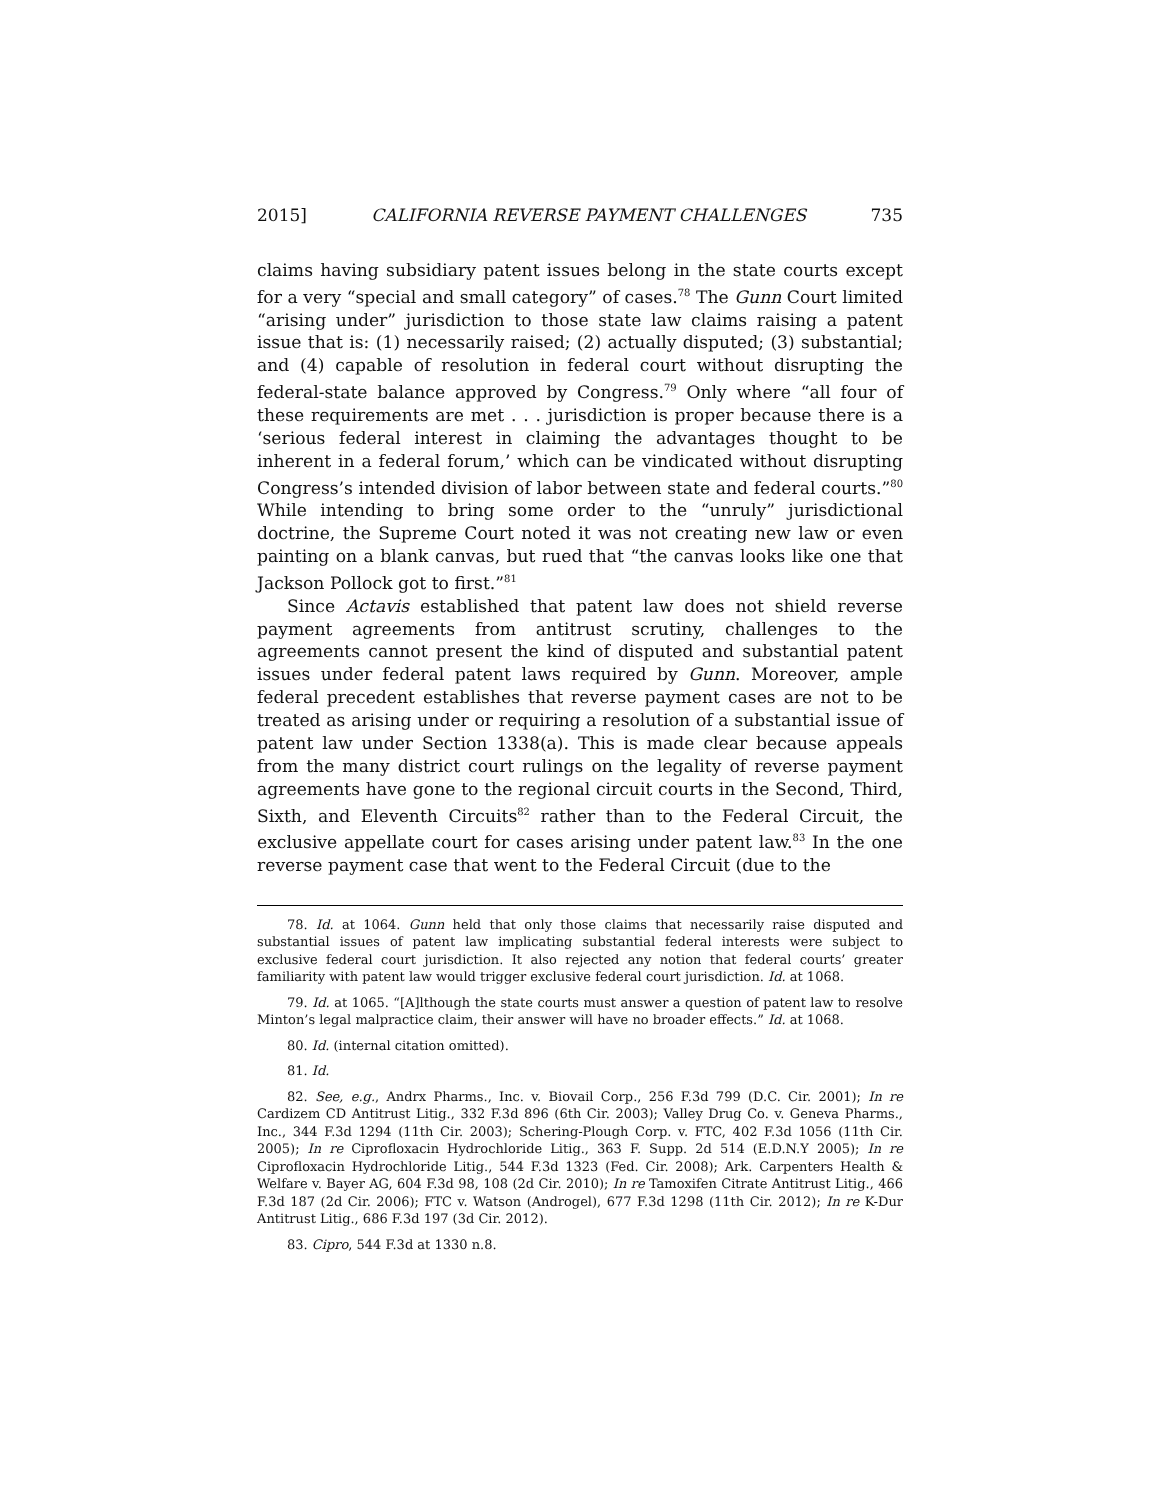2015] CALIFORNIA REVERSE PAYMENT CHALLENGES 735
claims having subsidiary patent issues belong in the state courts except for a very “special and small category” of cases.<sup>78</sup> The Gunn Court limited “arising under” jurisdiction to those state law claims raising a patent issue that is: (1) necessarily raised; (2) actually disputed; (3) substantial; and (4) capable of resolution in federal court without disrupting the federal-state balance approved by Congress.<sup>79</sup> Only where “all four of these requirements are met . . . jurisdiction is proper because there is a ‘serious federal interest in claiming the advantages thought to be inherent in a federal forum,’ which can be vindicated without disrupting Congress’s intended division of labor between state and federal courts.”<sup>80</sup> While intending to bring some order to the “unruly” jurisdictional doctrine, the Supreme Court noted it was not creating new law or even painting on a blank canvas, but rued that “the canvas looks like one that Jackson Pollock got to first.”<sup>81</sup>
Since Actavis established that patent law does not shield reverse payment agreements from antitrust scrutiny, challenges to the agreements cannot present the kind of disputed and substantial patent issues under federal patent laws required by Gunn. Moreover, ample federal precedent establishes that reverse payment cases are not to be treated as arising under or requiring a resolution of a substantial issue of patent law under Section 1338(a). This is made clear because appeals from the many district court rulings on the legality of reverse payment agreements have gone to the regional circuit courts in the Second, Third, Sixth, and Eleventh Circuits<sup>82</sup> rather than to the Federal Circuit, the exclusive appellate court for cases arising under patent law.<sup>83</sup> In the one reverse payment case that went to the Federal Circuit (due to the
78. Id. at 1064. Gunn held that only those claims that necessarily raise disputed and substantial issues of patent law implicating substantial federal interests were subject to exclusive federal court jurisdiction. It also rejected any notion that federal courts’ greater familiarity with patent law would trigger exclusive federal court jurisdiction. Id. at 1068.
79. Id. at 1065. “[A]lthough the state courts must answer a question of patent law to resolve Minton’s legal malpractice claim, their answer will have no broader effects.” Id. at 1068.
80. Id. (internal citation omitted).
81. Id.
82. See, e.g., Andrx Pharms., Inc. v. Biovail Corp., 256 F.3d 799 (D.C. Cir. 2001); In re Cardizem CD Antitrust Litig., 332 F.3d 896 (6th Cir. 2003); Valley Drug Co. v. Geneva Pharms., Inc., 344 F.3d 1294 (11th Cir. 2003); Schering-Plough Corp. v. FTC, 402 F.3d 1056 (11th Cir. 2005); In re Ciprofloxacin Hydrochloride Litig., 363 F. Supp. 2d 514 (E.D.N.Y 2005); In re Ciprofloxacin Hydrochloride Litig., 544 F.3d 1323 (Fed. Cir. 2008); Ark. Carpenters Health & Welfare v. Bayer AG, 604 F.3d 98, 108 (2d Cir. 2010); In re Tamoxifen Citrate Antitrust Litig., 466 F.3d 187 (2d Cir. 2006); FTC v. Watson (Androgel), 677 F.3d 1298 (11th Cir. 2012); In re K-Dur Antitrust Litig., 686 F.3d 197 (3d Cir. 2012).
83. Cipro, 544 F.3d at 1330 n.8.